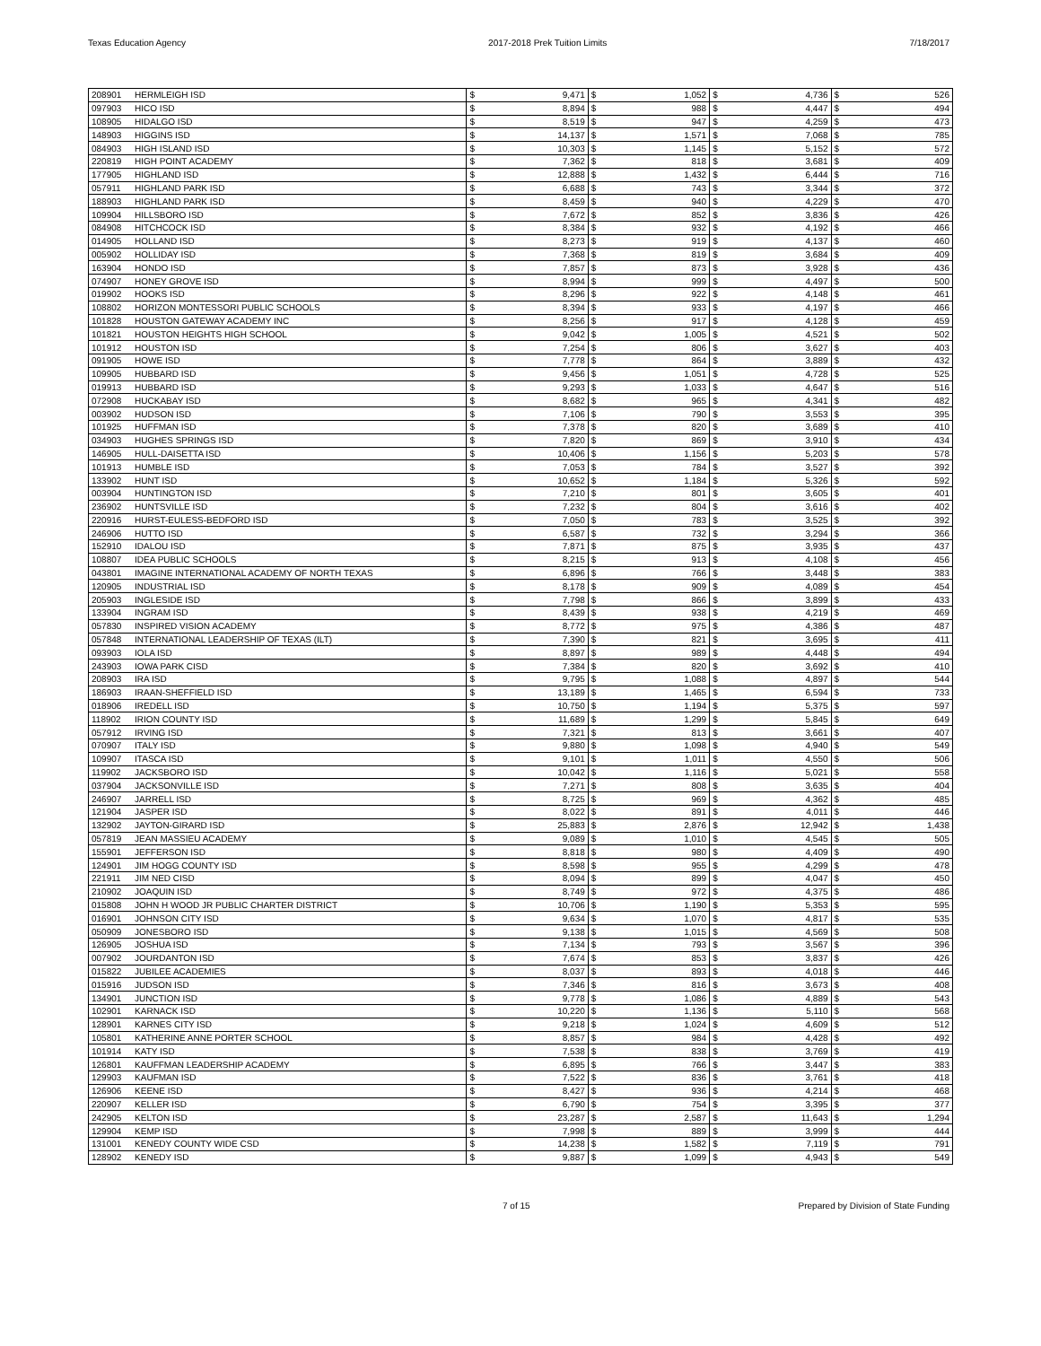Texas Education Agency 2017-2018 Prek Tuition Limits 7/18/2017
| 208901 | HERMLEIGH ISD | $ | 9,471 | $ | 1,052 | $ | 4,736 | $ | 526 |
| 097903 | HICO ISD | $ | 8,894 | $ | 988 | $ | 4,447 | $ | 494 |
| 108905 | HIDALGO ISD | $ | 8,519 | $ | 947 | $ | 4,259 | $ | 473 |
| 148903 | HIGGINS ISD | $ | 14,137 | $ | 1,571 | $ | 7,068 | $ | 785 |
| 084903 | HIGH ISLAND ISD | $ | 10,303 | $ | 1,145 | $ | 5,152 | $ | 572 |
| 220819 | HIGH POINT ACADEMY | $ | 7,362 | $ | 818 | $ | 3,681 | $ | 409 |
| 177905 | HIGHLAND ISD | $ | 12,888 | $ | 1,432 | $ | 6,444 | $ | 716 |
| 057911 | HIGHLAND PARK ISD | $ | 6,688 | $ | 743 | $ | 3,344 | $ | 372 |
| 188903 | HIGHLAND PARK ISD | $ | 8,459 | $ | 940 | $ | 4,229 | $ | 470 |
| 109904 | HILLSBORO ISD | $ | 7,672 | $ | 852 | $ | 3,836 | $ | 426 |
| 084908 | HITCHCOCK ISD | $ | 8,384 | $ | 932 | $ | 4,192 | $ | 466 |
| 014905 | HOLLAND ISD | $ | 8,273 | $ | 919 | $ | 4,137 | $ | 460 |
| 005902 | HOLLIDAY ISD | $ | 7,368 | $ | 819 | $ | 3,684 | $ | 409 |
| 163904 | HONDO ISD | $ | 7,857 | $ | 873 | $ | 3,928 | $ | 436 |
| 074907 | HONEY GROVE ISD | $ | 8,994 | $ | 999 | $ | 4,497 | $ | 500 |
| 019902 | HOOKS ISD | $ | 8,296 | $ | 922 | $ | 4,148 | $ | 461 |
| 108802 | HORIZON MONTESSORI PUBLIC SCHOOLS | $ | 8,394 | $ | 933 | $ | 4,197 | $ | 466 |
| 101828 | HOUSTON GATEWAY ACADEMY INC | $ | 8,256 | $ | 917 | $ | 4,128 | $ | 459 |
| 101821 | HOUSTON HEIGHTS HIGH SCHOOL | $ | 9,042 | $ | 1,005 | $ | 4,521 | $ | 502 |
| 101912 | HOUSTON ISD | $ | 7,254 | $ | 806 | $ | 3,627 | $ | 403 |
| 091905 | HOWE ISD | $ | 7,778 | $ | 864 | $ | 3,889 | $ | 432 |
| 109905 | HUBBARD ISD | $ | 9,456 | $ | 1,051 | $ | 4,728 | $ | 525 |
| 019913 | HUBBARD ISD | $ | 9,293 | $ | 1,033 | $ | 4,647 | $ | 516 |
| 072908 | HUCKABAY ISD | $ | 8,682 | $ | 965 | $ | 4,341 | $ | 482 |
| 003902 | HUDSON ISD | $ | 7,106 | $ | 790 | $ | 3,553 | $ | 395 |
| 101925 | HUFFMAN ISD | $ | 7,378 | $ | 820 | $ | 3,689 | $ | 410 |
| 034903 | HUGHES SPRINGS ISD | $ | 7,820 | $ | 869 | $ | 3,910 | $ | 434 |
| 146905 | HULL-DAISETTA ISD | $ | 10,406 | $ | 1,156 | $ | 5,203 | $ | 578 |
| 101913 | HUMBLE ISD | $ | 7,053 | $ | 784 | $ | 3,527 | $ | 392 |
| 133902 | HUNT ISD | $ | 10,652 | $ | 1,184 | $ | 5,326 | $ | 592 |
| 003904 | HUNTINGTON ISD | $ | 7,210 | $ | 801 | $ | 3,605 | $ | 401 |
| 236902 | HUNTSVILLE ISD | $ | 7,232 | $ | 804 | $ | 3,616 | $ | 402 |
| 220916 | HURST-EULESS-BEDFORD ISD | $ | 7,050 | $ | 783 | $ | 3,525 | $ | 392 |
| 246906 | HUTTO ISD | $ | 6,587 | $ | 732 | $ | 3,294 | $ | 366 |
| 152910 | IDALOU ISD | $ | 7,871 | $ | 875 | $ | 3,935 | $ | 437 |
| 108807 | IDEA PUBLIC SCHOOLS | $ | 8,215 | $ | 913 | $ | 4,108 | $ | 456 |
| 043801 | IMAGINE INTERNATIONAL ACADEMY OF NORTH TEXAS | $ | 6,896 | $ | 766 | $ | 3,448 | $ | 383 |
| 120905 | INDUSTRIAL ISD | $ | 8,178 | $ | 909 | $ | 4,089 | $ | 454 |
| 205903 | INGLESIDE ISD | $ | 7,798 | $ | 866 | $ | 3,899 | $ | 433 |
| 133904 | INGRAM ISD | $ | 8,439 | $ | 938 | $ | 4,219 | $ | 469 |
| 057830 | INSPIRED VISION ACADEMY | $ | 8,772 | $ | 975 | $ | 4,386 | $ | 487 |
| 057848 | INTERNATIONAL LEADERSHIP OF TEXAS (ILT) | $ | 7,390 | $ | 821 | $ | 3,695 | $ | 411 |
| 093903 | IOLA ISD | $ | 8,897 | $ | 989 | $ | 4,448 | $ | 494 |
| 243903 | IOWA PARK CISD | $ | 7,384 | $ | 820 | $ | 3,692 | $ | 410 |
| 208903 | IRA ISD | $ | 9,795 | $ | 1,088 | $ | 4,897 | $ | 544 |
| 186903 | IRAAN-SHEFFIELD ISD | $ | 13,189 | $ | 1,465 | $ | 6,594 | $ | 733 |
| 018906 | IREDELL ISD | $ | 10,750 | $ | 1,194 | $ | 5,375 | $ | 597 |
| 118902 | IRION COUNTY ISD | $ | 11,689 | $ | 1,299 | $ | 5,845 | $ | 649 |
| 057912 | IRVING ISD | $ | 7,321 | $ | 813 | $ | 3,661 | $ | 407 |
| 070907 | ITALY ISD | $ | 9,880 | $ | 1,098 | $ | 4,940 | $ | 549 |
| 109907 | ITASCA ISD | $ | 9,101 | $ | 1,011 | $ | 4,550 | $ | 506 |
| 119902 | JACKSBORO ISD | $ | 10,042 | $ | 1,116 | $ | 5,021 | $ | 558 |
| 037904 | JACKSONVILLE ISD | $ | 7,271 | $ | 808 | $ | 3,635 | $ | 404 |
| 246907 | JARRELL ISD | $ | 8,725 | $ | 969 | $ | 4,362 | $ | 485 |
| 121904 | JASPER ISD | $ | 8,022 | $ | 891 | $ | 4,011 | $ | 446 |
| 132902 | JAYTON-GIRARD ISD | $ | 25,883 | $ | 2,876 | $ | 12,942 | $ | 1,438 |
| 057819 | JEAN MASSIEU ACADEMY | $ | 9,089 | $ | 1,010 | $ | 4,545 | $ | 505 |
| 155901 | JEFFERSON ISD | $ | 8,818 | $ | 980 | $ | 4,409 | $ | 490 |
| 124901 | JIM HOGG COUNTY ISD | $ | 8,598 | $ | 955 | $ | 4,299 | $ | 478 |
| 221911 | JIM NED CISD | $ | 8,094 | $ | 899 | $ | 4,047 | $ | 450 |
| 210902 | JOAQUIN ISD | $ | 8,749 | $ | 972 | $ | 4,375 | $ | 486 |
| 015808 | JOHN H WOOD JR PUBLIC CHARTER DISTRICT | $ | 10,706 | $ | 1,190 | $ | 5,353 | $ | 595 |
| 016901 | JOHNSON CITY ISD | $ | 9,634 | $ | 1,070 | $ | 4,817 | $ | 535 |
| 050909 | JONESBORO ISD | $ | 9,138 | $ | 1,015 | $ | 4,569 | $ | 508 |
| 126905 | JOSHUA ISD | $ | 7,134 | $ | 793 | $ | 3,567 | $ | 396 |
| 007902 | JOURDANTON ISD | $ | 7,674 | $ | 853 | $ | 3,837 | $ | 426 |
| 015822 | JUBILEE ACADEMIES | $ | 8,037 | $ | 893 | $ | 4,018 | $ | 446 |
| 015916 | JUDSON ISD | $ | 7,346 | $ | 816 | $ | 3,673 | $ | 408 |
| 134901 | JUNCTION ISD | $ | 9,778 | $ | 1,086 | $ | 4,889 | $ | 543 |
| 102901 | KARNACK ISD | $ | 10,220 | $ | 1,136 | $ | 5,110 | $ | 568 |
| 128901 | KARNES CITY ISD | $ | 9,218 | $ | 1,024 | $ | 4,609 | $ | 512 |
| 105801 | KATHERINE ANNE PORTER SCHOOL | $ | 8,857 | $ | 984 | $ | 4,428 | $ | 492 |
| 101914 | KATY ISD | $ | 7,538 | $ | 838 | $ | 3,769 | $ | 419 |
| 126801 | KAUFFMAN LEADERSHIP ACADEMY | $ | 6,895 | $ | 766 | $ | 3,447 | $ | 383 |
| 129903 | KAUFMAN ISD | $ | 7,522 | $ | 836 | $ | 3,761 | $ | 418 |
| 126906 | KEENE ISD | $ | 8,427 | $ | 936 | $ | 4,214 | $ | 468 |
| 220907 | KELLER ISD | $ | 6,790 | $ | 754 | $ | 3,395 | $ | 377 |
| 242905 | KELTON ISD | $ | 23,287 | $ | 2,587 | $ | 11,643 | $ | 1,294 |
| 129904 | KEMP ISD | $ | 7,998 | $ | 889 | $ | 3,999 | $ | 444 |
| 131001 | KENEDY COUNTY WIDE CSD | $ | 14,238 | $ | 1,582 | $ | 7,119 | $ | 791 |
| 128902 | KENEDY ISD | $ | 9,887 | $ | 1,099 | $ | 4,943 | $ | 549 |
7 of 15 Prepared by Division of State Funding